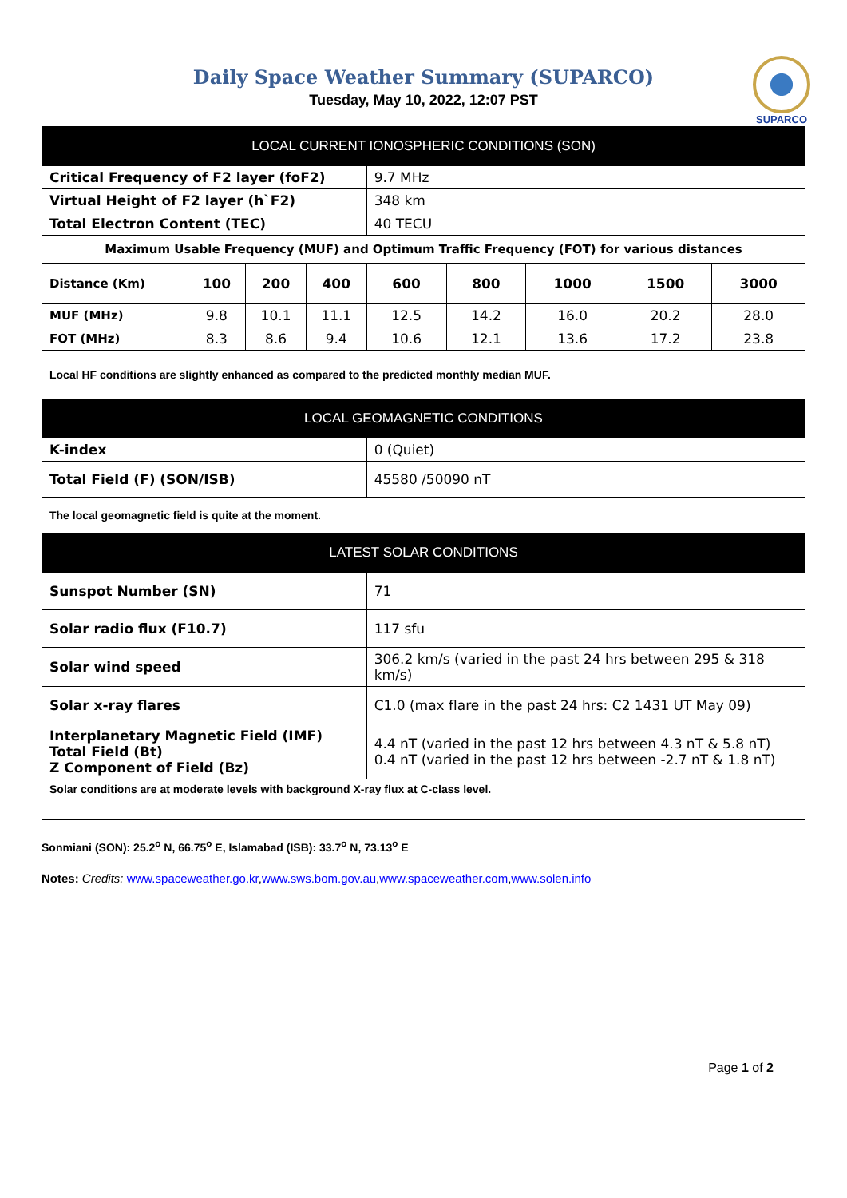SUPARCO
Daily Space Weather Summary (SUPARCO)
Tuesday, May 10, 2022, 12:07 PST
| LOCAL CURRENT IONOSPHERIC CONDITIONS (SON) | | | | | | | | |
| --- | --- | --- | --- | --- | --- | --- | --- | --- |
| Critical Frequency of F2 layer (foF2) | | | | 9.7 MHz | | | | |
| Virtual Height of F2 layer (h`F2) | | | | 348 km | | | | |
| Total Electron Content (TEC) | | | | 40 TECU | | | | |
| Maximum Usable Frequency (MUF) and Optimum Traffic Frequency (FOT) for various distances | | | | | | | | |
| Distance (Km) | 100 | 200 | 400 | 600 | 800 | 1000 | 1500 | 3000 |
| MUF (MHz) | 9.8 | 10.1 | 11.1 | 12.5 | 14.2 | 16.0 | 20.2 | 28.0 |
| FOT (MHz) | 8.3 | 8.6 | 9.4 | 10.6 | 12.1 | 13.6 | 17.2 | 23.8 |
| Local HF conditions are slightly enhanced as compared to the predicted monthly median MUF. | | | | | | | | |
| LOCAL GEOMAGNETIC CONDITIONS | | | | | | | | |
| K-index | | | | 0 (Quiet) | | | | |
| Total Field (F) (SON/ISB) | | | | 45580 /50090 nT | | | | |
| The local geomagnetic field is quite at the moment. | | | | | | | | |
| LATEST SOLAR CONDITIONS | | | | | | | | |
| Sunspot Number (SN) | | | | 71 | | | | |
| Solar radio flux (F10.7) | | | | 117 sfu | | | | |
| Solar wind speed | | | | 306.2 km/s (varied in the past 24 hrs between 295 & 318 km/s) | | | | |
| Solar x-ray flares | | | | C1.0 (max flare in the past 24 hrs: C2 1431 UT May 09) | | | | |
| Interplanetary Magnetic Field (IMF) Total Field (Bt) Z Component of Field (Bz) | | | | 4.4 nT (varied in the past 12 hrs between 4.3 nT & 5.8 nT) 0.4 nT (varied in the past 12 hrs between -2.7 nT & 1.8 nT) | | | | |
| Solar conditions are at moderate levels with background X-ray flux at C-class level. | | | | | | | | |
Sonmiani (SON): 25.2<sup>o</sup> N, 66.75<sup>o</sup> E, Islamabad (ISB): 33.7<sup>o</sup> N, 73.13<sup>o</sup> E
Notes: Credits: www.spaceweather.go.kr,www.sws.bom.gov.au,www.spaceweather.com,www.solen.info
Page 1 of 2